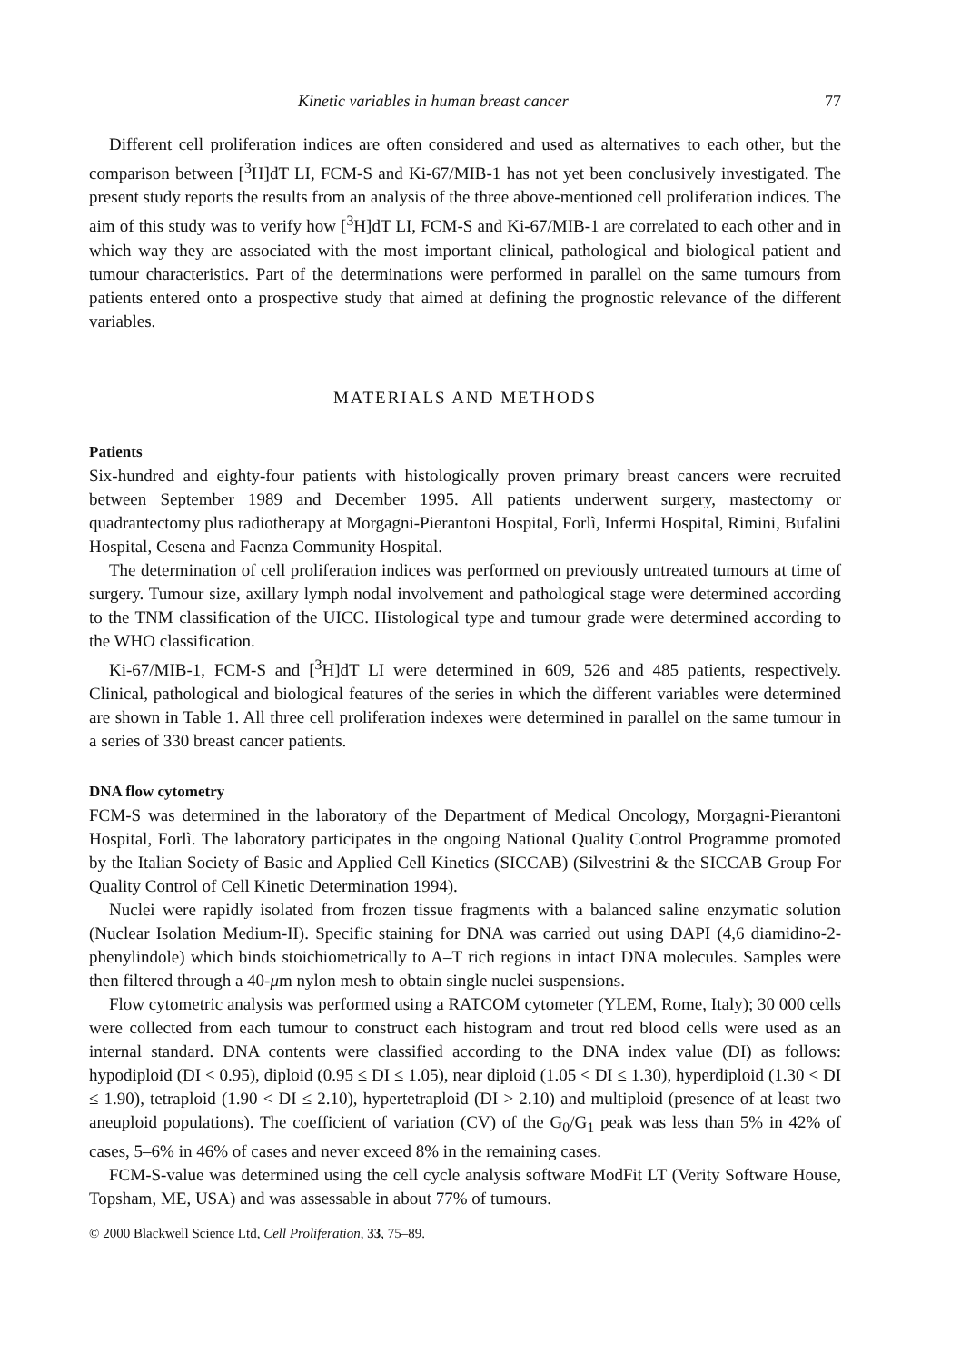Kinetic variables in human breast cancer 77
Different cell proliferation indices are often considered and used as alternatives to each other, but the comparison between [<sup>3</sup>H]dT LI, FCM-S and Ki-67/MIB-1 has not yet been conclusively investigated. The present study reports the results from an analysis of the three above-mentioned cell proliferation indices. The aim of this study was to verify how [<sup>3</sup>H]dT LI, FCM-S and Ki-67/MIB-1 are correlated to each other and in which way they are associated with the most important clinical, pathological and biological patient and tumour characteristics. Part of the determinations were performed in parallel on the same tumours from patients entered onto a prospective study that aimed at defining the prognostic relevance of the different variables.
MATERIALS AND METHODS
Patients
Six-hundred and eighty-four patients with histologically proven primary breast cancers were recruited between September 1989 and December 1995. All patients underwent surgery, mastectomy or quadrantectomy plus radiotherapy at Morgagni-Pierantoni Hospital, Forlì, Infermi Hospital, Rimini, Bufalini Hospital, Cesena and Faenza Community Hospital.
The determination of cell proliferation indices was performed on previously untreated tumours at time of surgery. Tumour size, axillary lymph nodal involvement and pathological stage were determined according to the TNM classification of the UICC. Histological type and tumour grade were determined according to the WHO classification.
Ki-67/MIB-1, FCM-S and [<sup>3</sup>H]dT LI were determined in 609, 526 and 485 patients, respectively. Clinical, pathological and biological features of the series in which the different variables were determined are shown in Table 1. All three cell proliferation indexes were determined in parallel on the same tumour in a series of 330 breast cancer patients.
DNA flow cytometry
FCM-S was determined in the laboratory of the Department of Medical Oncology, Morgagni-Pierantoni Hospital, Forlì. The laboratory participates in the ongoing National Quality Control Programme promoted by the Italian Society of Basic and Applied Cell Kinetics (SICCAB) (Silvestrini & the SICCAB Group For Quality Control of Cell Kinetic Determination 1994).
Nuclei were rapidly isolated from frozen tissue fragments with a balanced saline enzymatic solution (Nuclear Isolation Medium-II). Specific staining for DNA was carried out using DAPI (4,6 diamidino-2-phenylindole) which binds stoichiometrically to A–T rich regions in intact DNA molecules. Samples were then filtered through a 40-μm nylon mesh to obtain single nuclei suspensions.
Flow cytometric analysis was performed using a RATCOM cytometer (YLEM, Rome, Italy); 30 000 cells were collected from each tumour to construct each histogram and trout red blood cells were used as an internal standard. DNA contents were classified according to the DNA index value (DI) as follows: hypodiploid (DI < 0.95), diploid (0.95 ≤ DI ≤ 1.05), near diploid (1.05 < DI ≤ 1.30), hyperdiploid (1.30 < DI ≤ 1.90), tetraploid (1.90 < DI ≤ 2.10), hypertetraploid (DI > 2.10) and multiploid (presence of at least two aneuploid populations). The coefficient of variation (CV) of the G<sub>0</sub>/G<sub>1</sub> peak was less than 5% in 42% of cases, 5–6% in 46% of cases and never exceed 8% in the remaining cases.
FCM-S-value was determined using the cell cycle analysis software ModFit LT (Verity Software House, Topsham, ME, USA) and was assessable in about 77% of tumours.
© 2000 Blackwell Science Ltd, Cell Proliferation, 33, 75–89.